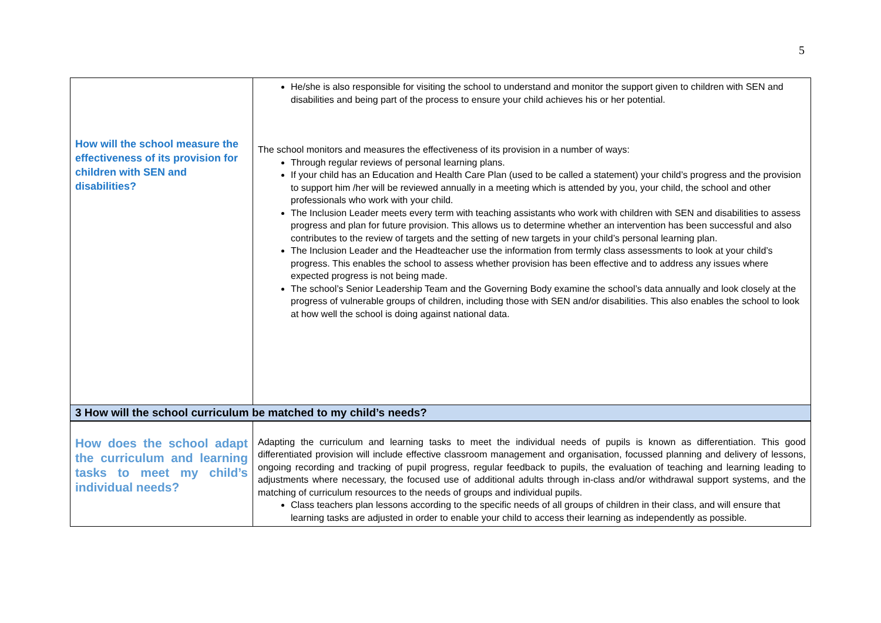5
| How will the school measure the effectiveness of its provision for children with SEN and disabilities? | He/she is also responsible for visiting the school to understand and monitor the support given to children with SEN and disabilities and being part of the process to ensure your child achieves his or her potential. The school monitors and measures the effectiveness of its provision in a number of ways: Through regular reviews of personal learning plans. If your child has an Education and Health Care Plan (used to be called a statement) your child’s progress and the provision to support him /her will be reviewed annually in a meeting which is attended by you, your child, the school and other professionals who work with your child. The Inclusion Leader meets every term with teaching assistants who work with children with SEN and disabilities to assess progress and plan for future provision. This allows us to determine whether an intervention has been successful and also contributes to the review of targets and the setting of new targets in your child’s personal learning plan. The Inclusion Leader and the Headteacher use the information from termly class assessments to look at your child’s progress. This enables the school to assess whether provision has been effective and to address any issues where expected progress is not being made. The school’s Senior Leadership Team and the Governing Body examine the school’s data annually and look closely at the progress of vulnerable groups of children, including those with SEN and/or disabilities. This also enables the school to look at how well the school is doing against national data. |
| 3 How will the school curriculum be matched to my child’s needs? | |
| How does the school adapt the curriculum and learning tasks to meet my child’s individual needs? | Adapting the curriculum and learning tasks to meet the individual needs of pupils is known as differentiation. This good differentiated provision will include effective classroom management and organisation, focussed planning and delivery of lessons, ongoing recording and tracking of pupil progress, regular feedback to pupils, the evaluation of teaching and learning leading to adjustments where necessary, the focused use of additional adults through in-class and/or withdrawal support systems, and the matching of curriculum resources to the needs of groups and individual pupils. Class teachers plan lessons according to the specific needs of all groups of children in their class, and will ensure that learning tasks are adjusted in order to enable your child to access their learning as independently as possible. |